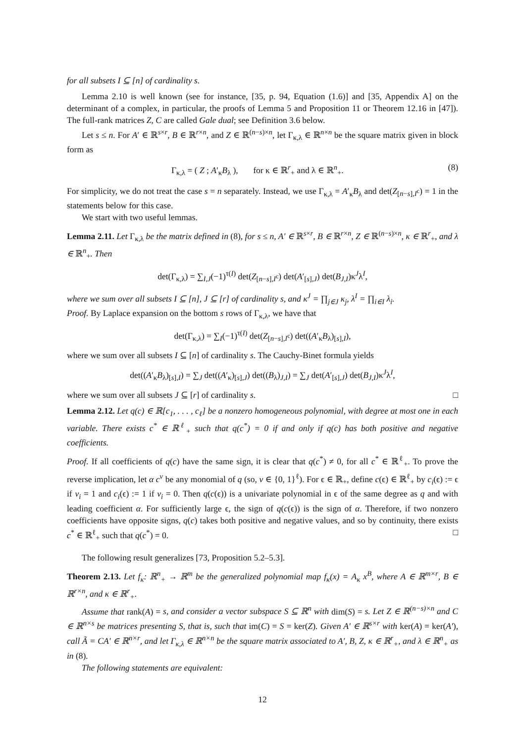for all subsets I ⊆ [n] of cardinality s.
Lemma 2.10 is well known (see for instance, [35, p. 94, Equation (1.6)] and [35, Appendix A] on the determinant of a complex, in particular, the proofs of Lemma 5 and Proposition 11 or Theorem 12.16 in [47]). The full-rank matrices Z, C are called Gale dual; see Definition 3.6 below.
Let s ≤ n. For A′ ∈ ℝ<sup>s×r</sup>, B ∈ ℝ<sup>r×n</sup>, and Z ∈ ℝ<sup>(n−s)×n</sup>, let Γ<sub>κ,λ</sub> ∈ ℝ<sup>n×n</sup> be the square matrix given in block form as
Γ<sub>κ,λ</sub> = ( Z ; A′<sub>κ</sub>B<sub>λ</sub> ), for κ ∈ ℝ<sup>r</sup><sub>+</sub> and λ ∈ ℝ<sup>n</sup><sub>+</sub>. (8)
For simplicity, we do not treat the case s = n separately. Instead, we use Γ<sub>κ,λ</sub> = A′<sub>κ</sub>B<sub>λ</sub> and det(Z<sub>[n−s],I<sup>c</sup></sub>) = 1 in the statements below for this case.
We start with two useful lemmas.
Lemma 2.11. Let Γ<sub>κ,λ</sub> be the matrix defined in (8), for s ≤ n, A′ ∈ ℝ<sup>s×r</sup>, B ∈ ℝ<sup>r×n</sup>, Z ∈ ℝ<sup>(n−s)×n</sup>, κ ∈ ℝ<sup>r</sup><sub>+</sub>, and λ ∈ ℝ<sup>n</sup><sub>+</sub>. Then
det(Γ<sub>κ,λ</sub>) = ∑<sub>I,J</sub>(−1)<sup>τ(I)</sup> det(Z<sub>[n−s],I<sup>c</sup></sub>) det(A′<sub>[s],J</sub>) det(B<sub>J,I</sub>)κ<sup>J</sup>λ<sup>I</sup>,
where we sum over all subsets I ⊆ [n], J ⊆ [r] of cardinality s, and κ<sup>J</sup> = ∏<sub>j∈J</sub> κ<sub>j</sub>, λ<sup>I</sup> = ∏<sub>i∈I</sub> λ<sub>i</sub>.
Proof. By Laplace expansion on the bottom s rows of Γ<sub>κ,λ</sub>, we have that
det(Γ<sub>κ,λ</sub>) = ∑<sub>I</sub>(−1)<sup>τ(I)</sup> det(Z<sub>[n−s],I<sup>c</sup></sub>) det((A′<sub>κ</sub>B<sub>λ</sub>)<sub>[s],I</sub>),
where we sum over all subsets I ⊆ [n] of cardinality s. The Cauchy-Binet formula yields
det((A′<sub>κ</sub>B<sub>λ</sub>)<sub>[s],I</sub>) = ∑<sub>J</sub> det((A′<sub>κ</sub>)<sub>[s],J</sub>) det((B<sub>λ</sub>)<sub>J,I</sub>) = ∑<sub>J</sub> det(A′<sub>[s],J</sub>) det(B<sub>J,I</sub>)κ<sup>J</sup>λ<sup>I</sup>,
where we sum over all subsets J ⊆ [r] of cardinality s. □
Lemma 2.12. Let q(c) ∈ ℝ[c<sub>1</sub>, . . . , c<sub>ℓ</sub>] be a nonzero homogeneous polynomial, with degree at most one in each variable. There exists c<sup>*</sup> ∈ ℝ<sup>ℓ</sup><sub>+</sub> such that q(c<sup>*</sup>) = 0 if and only if q(c) has both positive and negative coefficients.
Proof. If all coefficients of q(c) have the same sign, it is clear that q(c<sup>*</sup>) ≠ 0, for all c<sup>*</sup> ∈ ℝ<sup>ℓ</sup><sub>+</sub>. To prove the reverse implication, let α c<sup>v</sup> be any monomial of q (so, v ∈ {0, 1}<sup>ℓ</sup>). For ϵ ∈ ℝ<sub>+</sub>, define c(ϵ) ∈ ℝ<sup>ℓ</sup><sub>+</sub> by c<sub>i</sub>(ϵ) := ϵ if v<sub>i</sub> = 1 and c<sub>i</sub>(ϵ) := 1 if v<sub>i</sub> = 0. Then q(c(ϵ)) is a univariate polynomial in ϵ of the same degree as q and with leading coefficient α. For sufficiently large ϵ, the sign of q(c(ϵ)) is the sign of α. Therefore, if two nonzero coefficients have opposite signs, q(c) takes both positive and negative values, and so by continuity, there exists c<sup>*</sup> ∈ ℝ<sup>ℓ</sup><sub>+</sub> such that q(c<sup>*</sup>) = 0. □
The following result generalizes [73, Proposition 5.2–5.3].
Theorem 2.13. Let f<sub>κ</sub>: ℝ<sup>n</sup><sub>+</sub> → ℝ<sup>m</sup> be the generalized polynomial map f<sub>κ</sub>(x) = A<sub>κ</sub> x<sup>B</sup>, where A ∈ ℝ<sup>m×r</sup>, B ∈ ℝ<sup>r×n</sup>, and κ ∈ ℝ<sup>r</sup><sub>+</sub>.
Assume that rank(A) = s, and consider a vector subspace S ⊆ ℝ<sup>n</sup> with dim(S) = s. Let Z ∈ ℝ<sup>(n−s)×n</sup> and C ∈ ℝ<sup>n×s</sup> be matrices presenting S, that is, such that im(C) = S = ker(Z). Given A′ ∈ ℝ<sup>s×r</sup> with ker(A) = ker(A′), call Ã = CA′ ∈ ℝ<sup>n×r</sup>, and let Γ<sub>κ,λ</sub> ∈ ℝ<sup>n×n</sup> be the square matrix associated to A′, B, Z, κ ∈ ℝ<sup>r</sup><sub>+</sub>, and λ ∈ ℝ<sup>n</sup><sub>+</sub> as in (8).
The following statements are equivalent:
12